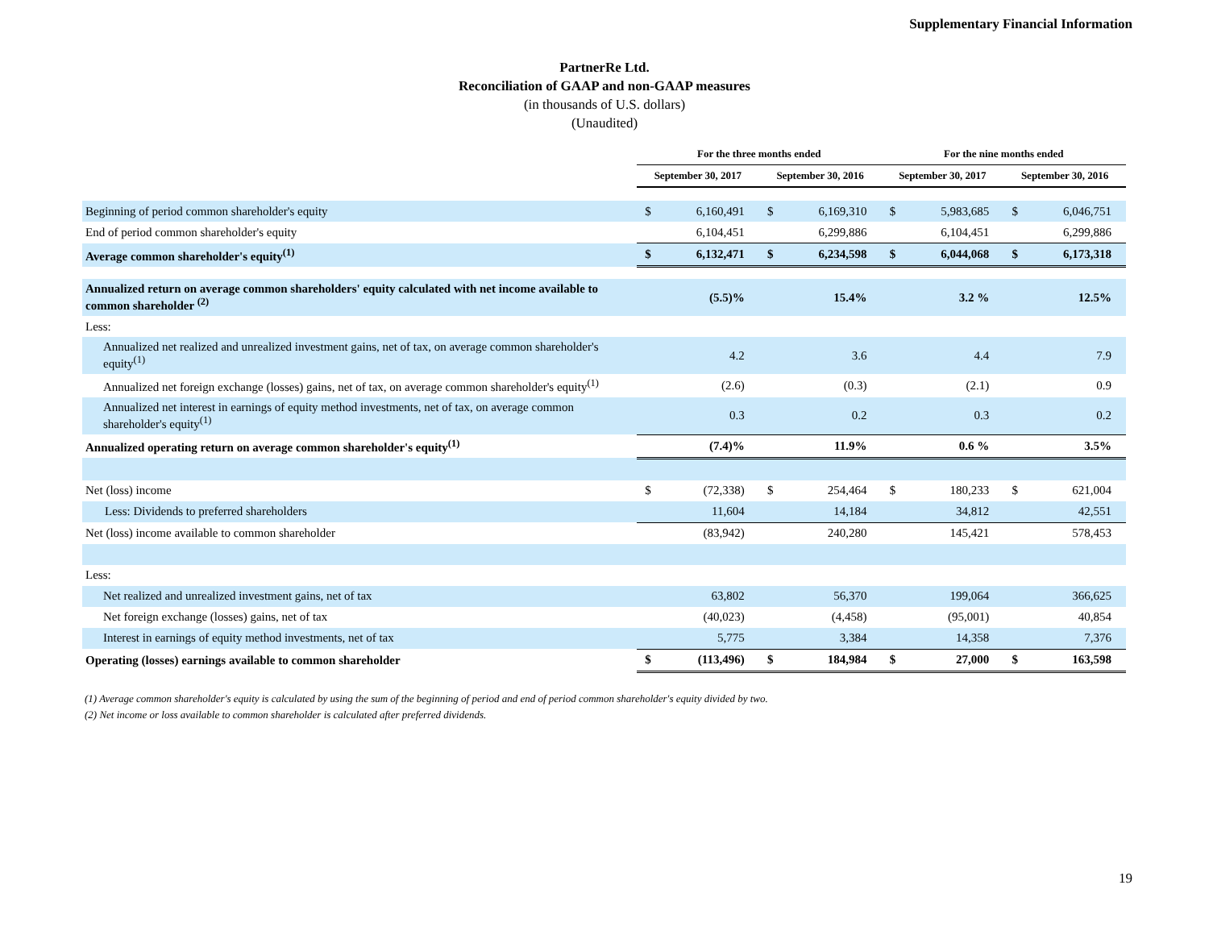Supplementary Financial Information
PartnerRe Ltd.
Reconciliation of GAAP and non-GAAP measures
(in thousands of U.S. dollars)
(Unaudited)
| | For the three months ended | | | | For the nine months ended | | | |
| --- | --- | --- | --- | --- | --- | --- | --- | --- |
| | September 30, 2017 | | September 30, 2016 | | September 30, 2017 | | September 30, 2016 | |
| Beginning of period common shareholder's equity | $ | 6,160,491 | $ | 6,169,310 | $ | 5,983,685 | $ | 6,046,751 |
| End of period common shareholder's equity | | 6,104,451 | | 6,299,886 | | 6,104,451 | | 6,299,886 |
| Average common shareholder's equity<sup>(1)</sup> | $ | 6,132,471 | $ | 6,234,598 | $ | 6,044,068 | $ | 6,173,318 |
| Annualized return on average common shareholders' equity calculated with net income available to common shareholder <sup>(2)</sup> | | (5.5)% | | 15.4% | | 3.2 % | | 12.5% |
| Less: | | | | | | | | |
| Annualized net realized and unrealized investment gains, net of tax, on average common shareholder's equity<sup>(1)</sup> | | 4.2 | | 3.6 | | 4.4 | | 7.9 |
| Annualized net foreign exchange (losses) gains, net of tax, on average common shareholder's equity<sup>(1)</sup> | | (2.6) | | (0.3) | | (2.1) | | 0.9 |
| Annualized net interest in earnings of equity method investments, net of tax, on average common shareholder's equity<sup>(1)</sup> | | 0.3 | | 0.2 | | 0.3 | | 0.2 |
| Annualized operating return on average common shareholder's equity<sup>(1)</sup> | | (7.4)% | | 11.9% | | 0.6 % | | 3.5% |
| Net (loss) income | $ | (72,338) | $ | 254,464 | $ | 180,233 | $ | 621,004 |
| Less: Dividends to preferred shareholders | | 11,604 | | 14,184 | | 34,812 | | 42,551 |
| Net (loss) income available to common shareholder | | (83,942) | | 240,280 | | 145,421 | | 578,453 |
| Less: | | | | | | | | |
| Net realized and unrealized investment gains, net of tax | | 63,802 | | 56,370 | | 199,064 | | 366,625 |
| Net foreign exchange (losses) gains, net of tax | | (40,023) | | (4,458) | | (95,001) | | 40,854 |
| Interest in earnings of equity method investments, net of tax | | 5,775 | | 3,384 | | 14,358 | | 7,376 |
| Operating (losses) earnings available to common shareholder | $ | (113,496) | $ | 184,984 | $ | 27,000 | $ | 163,598 |
(1) Average common shareholder's equity is calculated by using the sum of the beginning of period and end of period common shareholder's equity divided by two.
(2) Net income or loss available to common shareholder is calculated after preferred dividends.
19